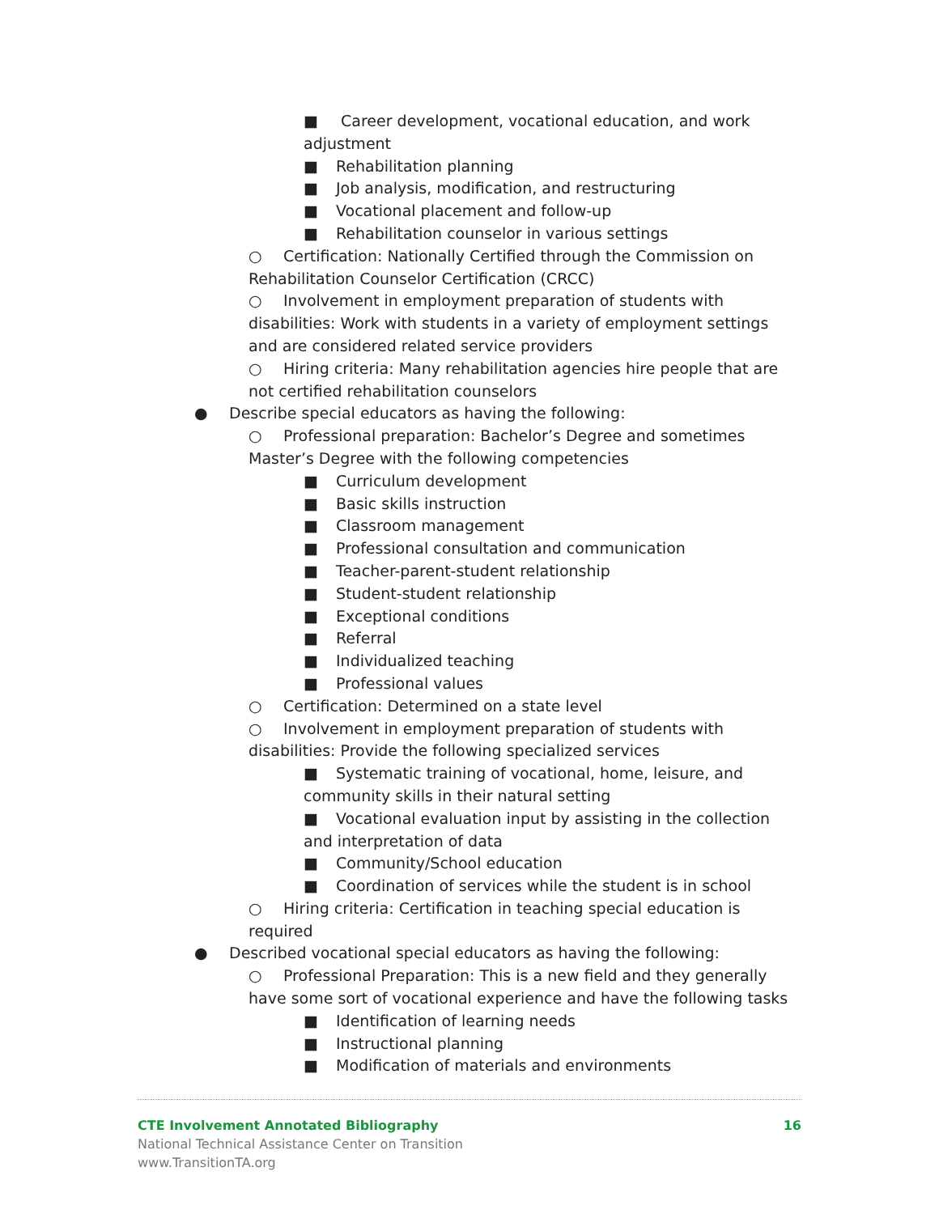■ Career development, vocational education, and work adjustment
■ Rehabilitation planning
■ Job analysis, modification, and restructuring
■ Vocational placement and follow-up
■ Rehabilitation counselor in various settings
○ Certification: Nationally Certified through the Commission on Rehabilitation Counselor Certification (CRCC)
○ Involvement in employment preparation of students with disabilities: Work with students in a variety of employment settings and are considered related service providers
○ Hiring criteria: Many rehabilitation agencies hire people that are not certified rehabilitation counselors
● Describe special educators as having the following:
○ Professional preparation: Bachelor’s Degree and sometimes Master’s Degree with the following competencies
■ Curriculum development
■ Basic skills instruction
■ Classroom management
■ Professional consultation and communication
■ Teacher-parent-student relationship
■ Student-student relationship
■ Exceptional conditions
■ Referral
■ Individualized teaching
■ Professional values
○ Certification: Determined on a state level
○ Involvement in employment preparation of students with disabilities: Provide the following specialized services
■ Systematic training of vocational, home, leisure, and community skills in their natural setting
■ Vocational evaluation input by assisting in the collection and interpretation of data
■ Community/School education
■ Coordination of services while the student is in school
○ Hiring criteria: Certification in teaching special education is required
● Described vocational special educators as having the following:
○ Professional Preparation: This is a new field and they generally have some sort of vocational experience and have the following tasks
■ Identification of learning needs
■ Instructional planning
■ Modification of materials and environments
CTE Involvement Annotated Bibliography 16
National Technical Assistance Center on Transition
www.TransitionTA.org